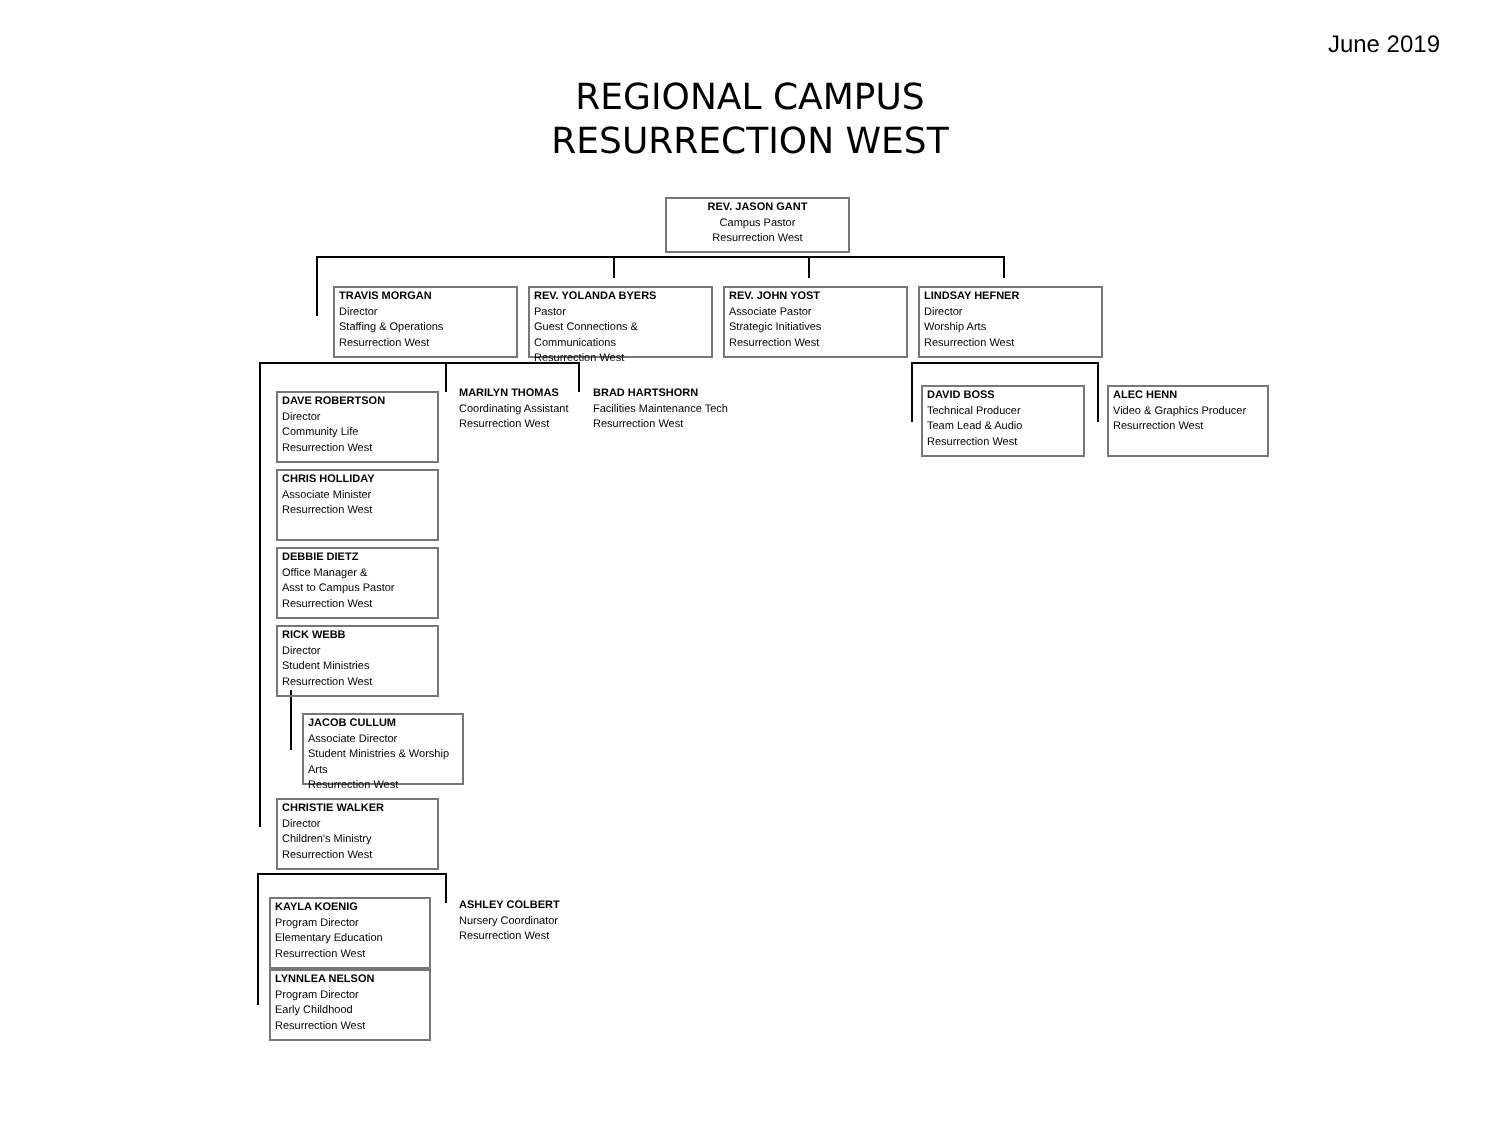June 2019
REGIONAL CAMPUS
RESURRECTION WEST
REV. JASON GANT
Campus Pastor
Resurrection West
TRAVIS MORGAN
Director
Staffing & Operations
Resurrection West
REV. YOLANDA BYERS
Pastor
Guest Connections & Communications
Resurrection West
REV. JOHN YOST
Associate Pastor
Strategic Initiatives
Resurrection West
LINDSAY HEFNER
Director
Worship Arts
Resurrection West
DAVE ROBERTSON
Director
Community Life
Resurrection West
MARILYN THOMAS
Coordinating Assistant
Resurrection West
BRAD HARTSHORN
Facilities Maintenance Tech
Resurrection West
DAVID BOSS
Technical Producer
Team Lead & Audio
Resurrection West
ALEC HENN
Video & Graphics Producer
Resurrection West
CHRIS HOLLIDAY
Associate Minister
Resurrection West
DEBBIE DIETZ
Office Manager &
Asst to Campus Pastor
Resurrection West
RICK WEBB
Director
Student Ministries
Resurrection West
JACOB CULLUM
Associate Director
Student Ministries & Worship Arts
Resurrection West
CHRISTIE WALKER
Director
Children's Ministry
Resurrection West
KAYLA KOENIG
Program Director
Elementary Education
Resurrection West
ASHLEY COLBERT
Nursery Coordinator
Resurrection West
LYNNLEA NELSON
Program Director
Early Childhood
Resurrection West